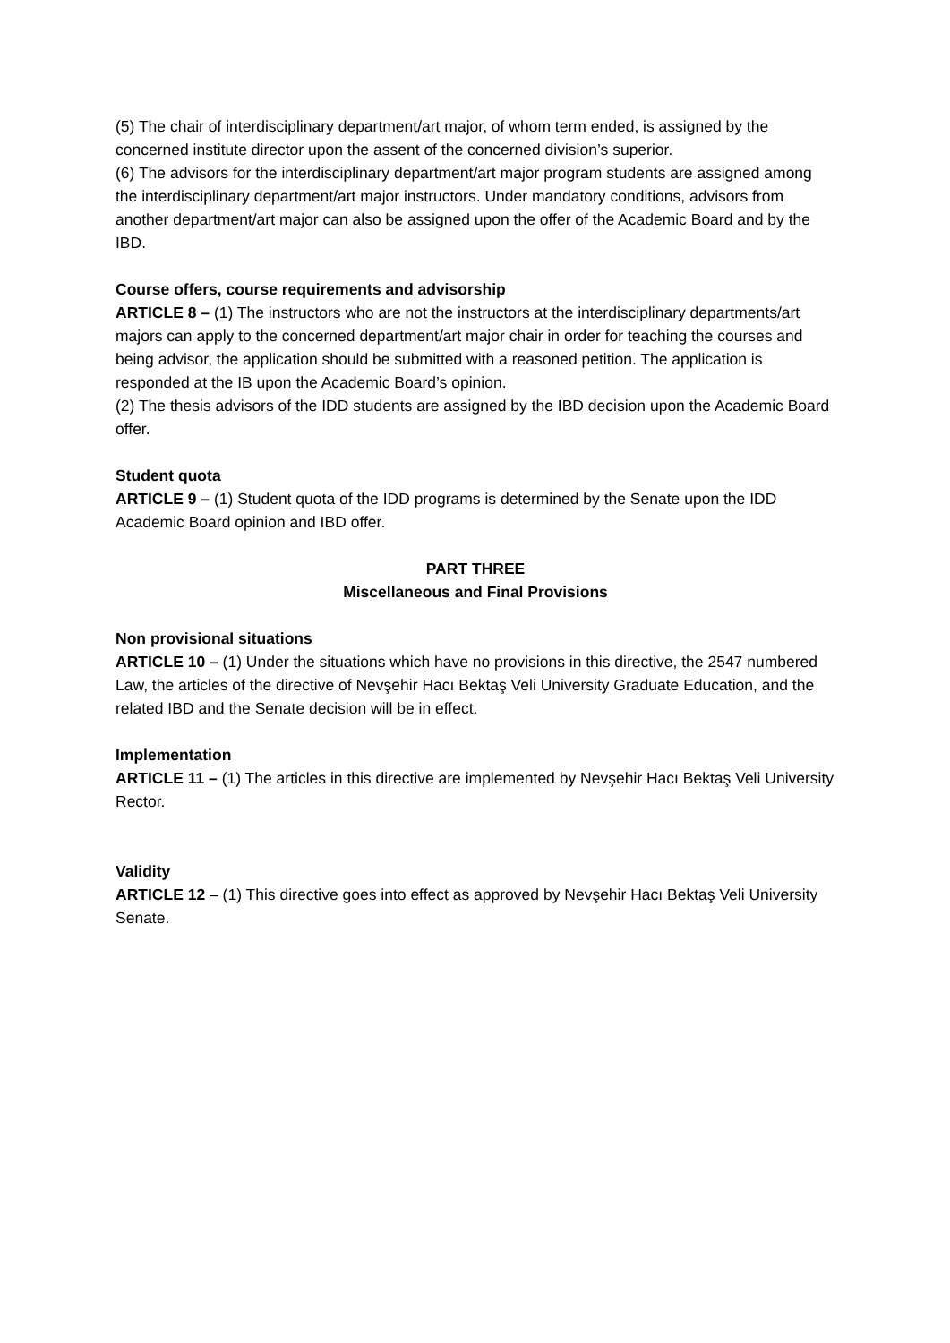(5) The chair of interdisciplinary department/art major, of whom term ended, is assigned by the concerned institute director upon the assent of the concerned division’s superior.
(6) The advisors for the interdisciplinary department/art major program students are assigned among the interdisciplinary department/art major instructors. Under mandatory conditions, advisors from another department/art major can also be assigned upon the offer of the Academic Board and by the IBD.
Course offers, course requirements and advisorship
ARTICLE 8 – (1) The instructors who are not the instructors at the interdisciplinary departments/art majors can apply to the concerned department/art major chair in order for teaching the courses and being advisor, the application should be submitted with a reasoned petition. The application is responded at the IB upon the Academic Board’s opinion.
(2) The thesis advisors of the IDD students are assigned by the IBD decision upon the Academic Board offer.
Student quota
ARTICLE 9 – (1) Student quota of the IDD programs is determined by the Senate upon the IDD Academic Board opinion and IBD offer.
PART THREE
Miscellaneous and Final Provisions
Non provisional situations
ARTICLE 10 – (1) Under the situations which have no provisions in this directive, the 2547 numbered Law, the articles of the directive of Nevşehir Hacı Bektaş Veli University Graduate Education, and the related IBD and the Senate decision will be in effect.
Implementation
ARTICLE 11 – (1) The articles in this directive are implemented by Nevşehir Hacı Bektaş Veli University Rector.
Validity
ARTICLE 12 – (1) This directive goes into effect as approved by Nevşehir Hacı Bektaş Veli University Senate.